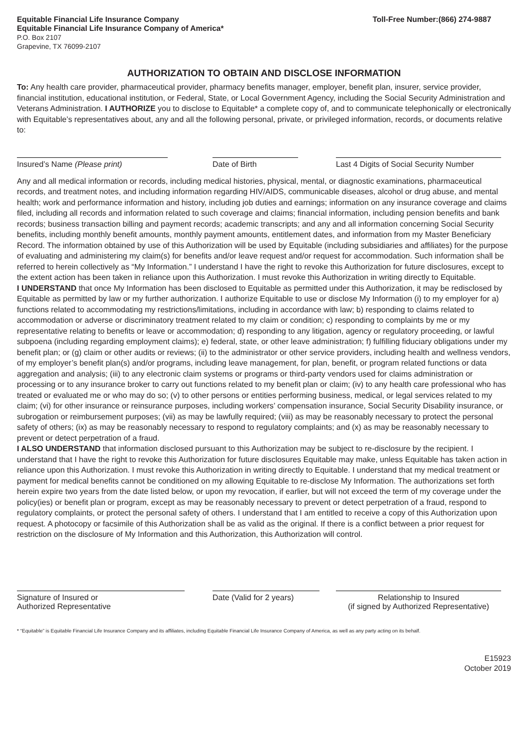Equitable Financial Life Insurance Company
Equitable Financial Life Insurance Company of America*
P.O. Box 2107
Grapevine, TX 76099-2107
Toll-Free Number:(866) 274-9887
AUTHORIZATION TO OBTAIN AND DISCLOSE INFORMATION
To: Any health care provider, pharmaceutical provider, pharmacy benefits manager, employer, benefit plan, insurer, service provider, financial institution, educational institution, or Federal, State, or Local Government Agency, including the Social Security Administration and Veterans Administration. I AUTHORIZE you to disclose to Equitable* a complete copy of, and to communicate telephonically or electronically with Equitable’s representatives about, any and all the following personal, private, or privileged information, records, or documents relative to:
Insured’s Name (Please print) Date of Birth Last 4 Digits of Social Security Number
Any and all medical information or records, including medical histories, physical, mental, or diagnostic examinations, pharmaceutical records, and treatment notes, and including information regarding HIV/AIDS, communicable diseases, alcohol or drug abuse, and mental health; work and performance information and history, including job duties and earnings; information on any insurance coverage and claims filed, including all records and information related to such coverage and claims; financial information, including pension benefits and bank records; business transaction billing and payment records; academic transcripts; and any and all information concerning Social Security benefits, including monthly benefit amounts, monthly payment amounts, entitlement dates, and information from my Master Beneficiary Record. The information obtained by use of this Authorization will be used by Equitable (including subsidiaries and affiliates) for the purpose of evaluating and administering my claim(s) for benefits and/or leave request and/or request for accommodation. Such information shall be referred to herein collectively as “My Information.” I understand I have the right to revoke this Authorization for future disclosures, except to the extent action has been taken in reliance upon this Authorization. I must revoke this Authorization in writing directly to Equitable.
I UNDERSTAND that once My Information has been disclosed to Equitable as permitted under this Authorization, it may be redisclosed by Equitable as permitted by law or my further authorization. I authorize Equitable to use or disclose My Information (i) to my employer for a) functions related to accommodating my restrictions/limitations, including in accordance with law; b) responding to claims related to accommodation or adverse or discriminatory treatment related to my claim or condition; c) responding to complaints by me or my representative relating to benefits or leave or accommodation; d) responding to any litigation, agency or regulatory proceeding, or lawful subpoena (including regarding employment claims); e) federal, state, or other leave administration; f) fulfilling fiduciary obligations under my benefit plan; or (g) claim or other audits or reviews; (ii) to the administrator or other service providers, including health and wellness vendors, of my employer’s benefit plan(s) and/or programs, including leave management, for plan, benefit, or program related functions or data aggregation and analysis; (iii) to any electronic claim systems or programs or third-party vendors used for claims administration or processing or to any insurance broker to carry out functions related to my benefit plan or claim; (iv) to any health care professional who has treated or evaluated me or who may do so; (v) to other persons or entities performing business, medical, or legal services related to my claim; (vi) for other insurance or reinsurance purposes, including workers’ compensation insurance, Social Security Disability insurance, or subrogation or reimbursement purposes; (vii) as may be lawfully required; (viii) as may be reasonably necessary to protect the personal safety of others; (ix) as may be reasonably necessary to respond to regulatory complaints; and (x) as may be reasonably necessary to prevent or detect perpetration of a fraud.
I ALSO UNDERSTAND that information disclosed pursuant to this Authorization may be subject to re-disclosure by the recipient. I understand that I have the right to revoke this Authorization for future disclosures Equitable may make, unless Equitable has taken action in reliance upon this Authorization. I must revoke this Authorization in writing directly to Equitable. I understand that my medical treatment or payment for medical benefits cannot be conditioned on my allowing Equitable to re-disclose My Information. The authorizations set forth herein expire two years from the date listed below, or upon my revocation, if earlier, but will not exceed the term of my coverage under the policy(ies) or benefit plan or program, except as may be reasonably necessary to prevent or detect perpetration of a fraud, respond to regulatory complaints, or protect the personal safety of others. I understand that I am entitled to receive a copy of this Authorization upon request. A photocopy or facsimile of this Authorization shall be as valid as the original. If there is a conflict between a prior request for restriction on the disclosure of My Information and this Authorization, this Authorization will control.
Signature of Insured or
Authorized Representative
Date (Valid for 2 years)
Relationship to Insured
(if signed by Authorized Representative)
* “Equitable” is Equitable Financial Life Insurance Company and its affiliates, including Equitable Financial Life Insurance Company of America, as well as any party acting on its behalf.
E15923
October 2019